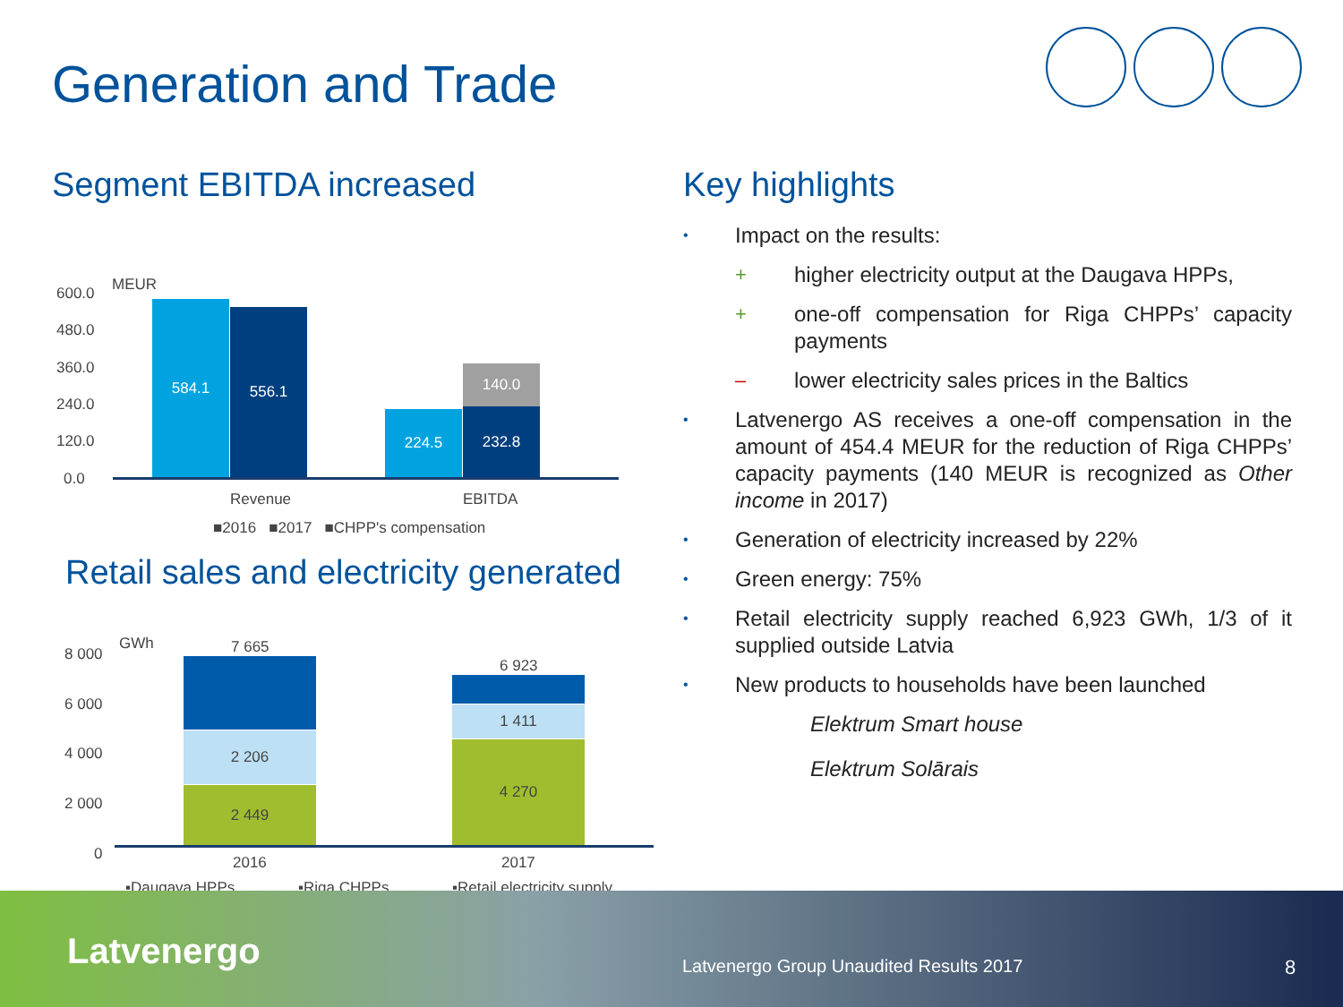Generation and Trade
Segment EBITDA increased
MEUR 600.0
480.0
360.0
240.0
120.0
0.0
584.1 556.1
224.5
140.0
232.8
Revenue EBITDA
■2016 ■2017 ■CHPP's compensation
Retail sales and electricity generated
GWh 7 665
6 923
8 000
6 000
4 000
2 000
0
2 206
2 449
1 411
4 270
2016 2017
▪Daugava HPPs ▪Riga CHPPs ▪Retail electricity supply
Key highlights
• Impact on the results:
+ higher electricity output at the Daugava HPPs,
+ one-off compensation for Riga CHPPs’ capacity payments
– lower electricity sales prices in the Baltics
• Latvenergo AS receives a one-off compensation in the amount of 454.4 MEUR for the reduction of Riga CHPPs’ capacity payments (140 MEUR is recognized as Other income in 2017)
• Generation of electricity increased by 22%
• Green energy: 75%
• Retail electricity supply reached 6,923 GWh, 1/3 of it supplied outside Latvia
• New products to households have been launched
Elektrum Smart house
Elektrum Solārais
Latvenergo
Latvenergo Group Unaudited Results 2017
8